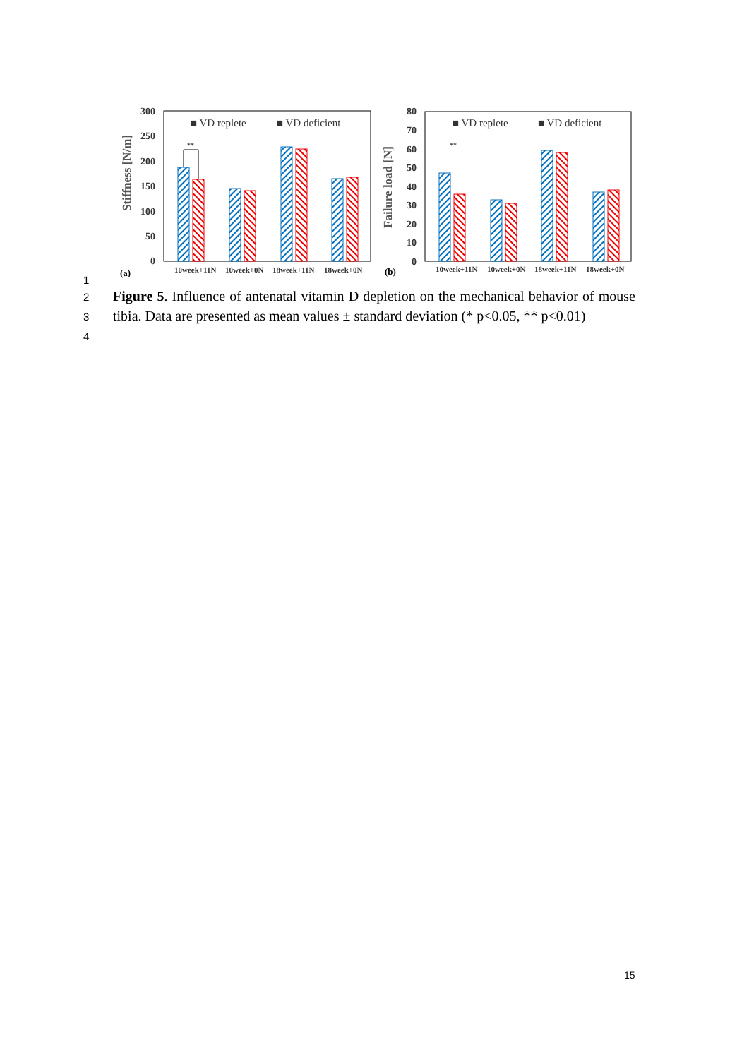300
250
200
150
100
50
0
Stiffness [N/m]
**
■ VD replete
■ VD deficient
10week+11N
10week+0N
18week+11N
18week+0N
(a)
80
70
60
50
40
30
20
10
0
Failure load [N]
(b)
■ VD replete
■ VD deficient
**
10week+11N
10week+0N
18week+11N
18week+0N
1
2
3
4
Figure 5. Influence of antenatal vitamin D depletion on the mechanical behavior of mouse tibia. Data are presented as mean values ± standard deviation (* p<0.05, ** p<0.01)
15